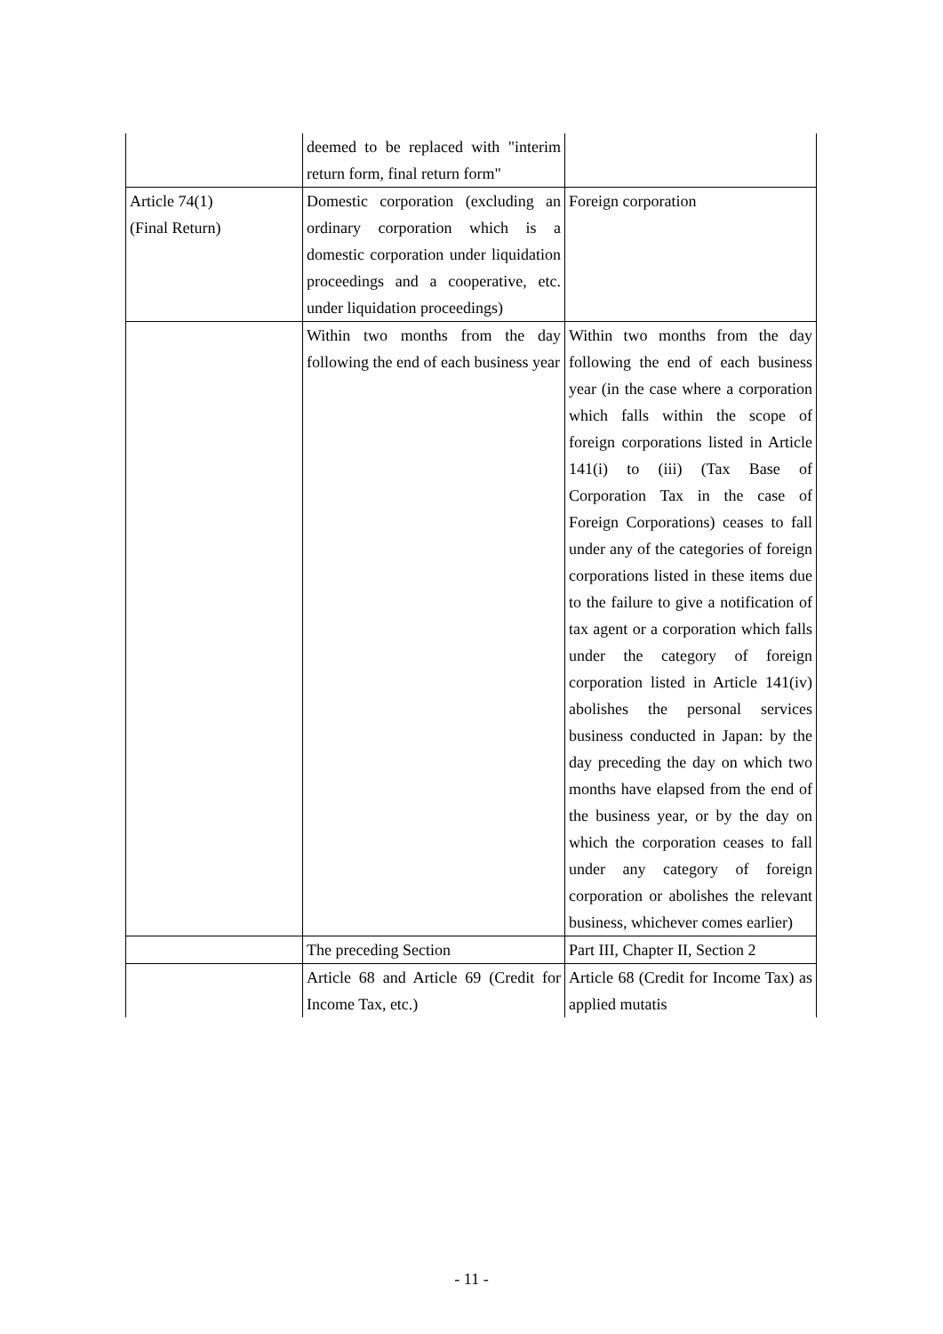| | deemed to be replaced with "interim return form, final return form" | |
| Article 74(1) (Final Return) | Domestic corporation (excluding an ordinary corporation which is a domestic corporation under liquidation proceedings and a cooperative, etc. under liquidation proceedings) | Foreign corporation |
| | Within two months from the day following the end of each business year | Within two months from the day following the end of each business year (in the case where a corporation which falls within the scope of foreign corporations listed in Article 141(i) to (iii) (Tax Base of Corporation Tax in the case of Foreign Corporations) ceases to fall under any of the categories of foreign corporations listed in these items due to the failure to give a notification of tax agent or a corporation which falls under the category of foreign corporation listed in Article 141(iv) abolishes the personal services business conducted in Japan: by the day preceding the day on which two months have elapsed from the end of the business year, or by the day on which the corporation ceases to fall under any category of foreign corporation or abolishes the relevant business, whichever comes earlier) |
| | The preceding Section | Part III, Chapter II, Section 2 |
| | Article 68 and Article 69 (Credit for Income Tax, etc.) | Article 68 (Credit for Income Tax) as applied mutatis |
- 11 -